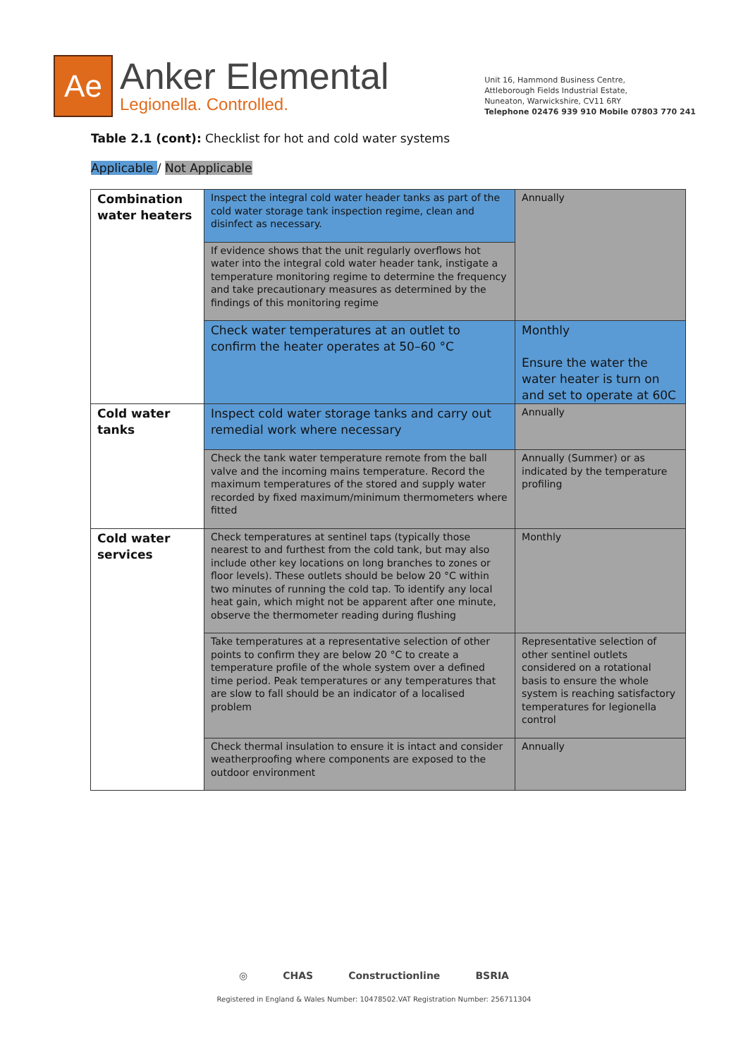Ae
Anker Elemental
Legionella. Controlled.
Unit 16, Hammond Business Centre,
Attleborough Fields Industrial Estate,
Nuneaton, Warwickshire, CV11 6RY
Telephone 02476 939 910 Mobile 07803 770 241
Table 2.1 (cont): Checklist for hot and cold water systems
Applicable / Not Applicable
| Combination water heaters | Inspect the integral cold water header tanks as part of the cold water storage tank inspection regime, clean and disinfect as necessary. | Annually |
| | If evidence shows that the unit regularly overflows hot water into the integral cold water header tank, instigate a temperature monitoring regime to determine the frequency and take precautionary measures as determined by the findings of this monitoring regime | |
| | Check water temperatures at an outlet to confirm the heater operates at 50–60 °C | Monthly Ensure the water the water heater is turn on and set to operate at 60C |
| Cold water tanks | Inspect cold water storage tanks and carry out remedial work where necessary | Annually |
| | Check the tank water temperature remote from the ball valve and the incoming mains temperature. Record the maximum temperatures of the stored and supply water recorded by fixed maximum/minimum thermometers where fitted | Annually (Summer) or as indicated by the temperature profiling |
| Cold water services | Check temperatures at sentinel taps (typically those nearest to and furthest from the cold tank, but may also include other key locations on long branches to zones or floor levels). These outlets should be below 20 °C within two minutes of running the cold tap. To identify any local heat gain, which might not be apparent after one minute, observe the thermometer reading during flushing | Monthly |
| | Take temperatures at a representative selection of other points to confirm they are below 20 °C to create a temperature profile of the whole system over a defined time period. Peak temperatures or any temperatures that are slow to fall should be an indicator of a localised problem | Representative selection of other sentinel outlets considered on a rotational basis to ensure the whole system is reaching satisfactory temperatures for legionella control |
| | Check thermal insulation to ensure it is intact and consider weatherproofing where components are exposed to the outdoor environment | Annually |
◎ CHAS Constructionline BSRIA
Registered in England & Wales Number: 10478502.VAT Registration Number: 256711304